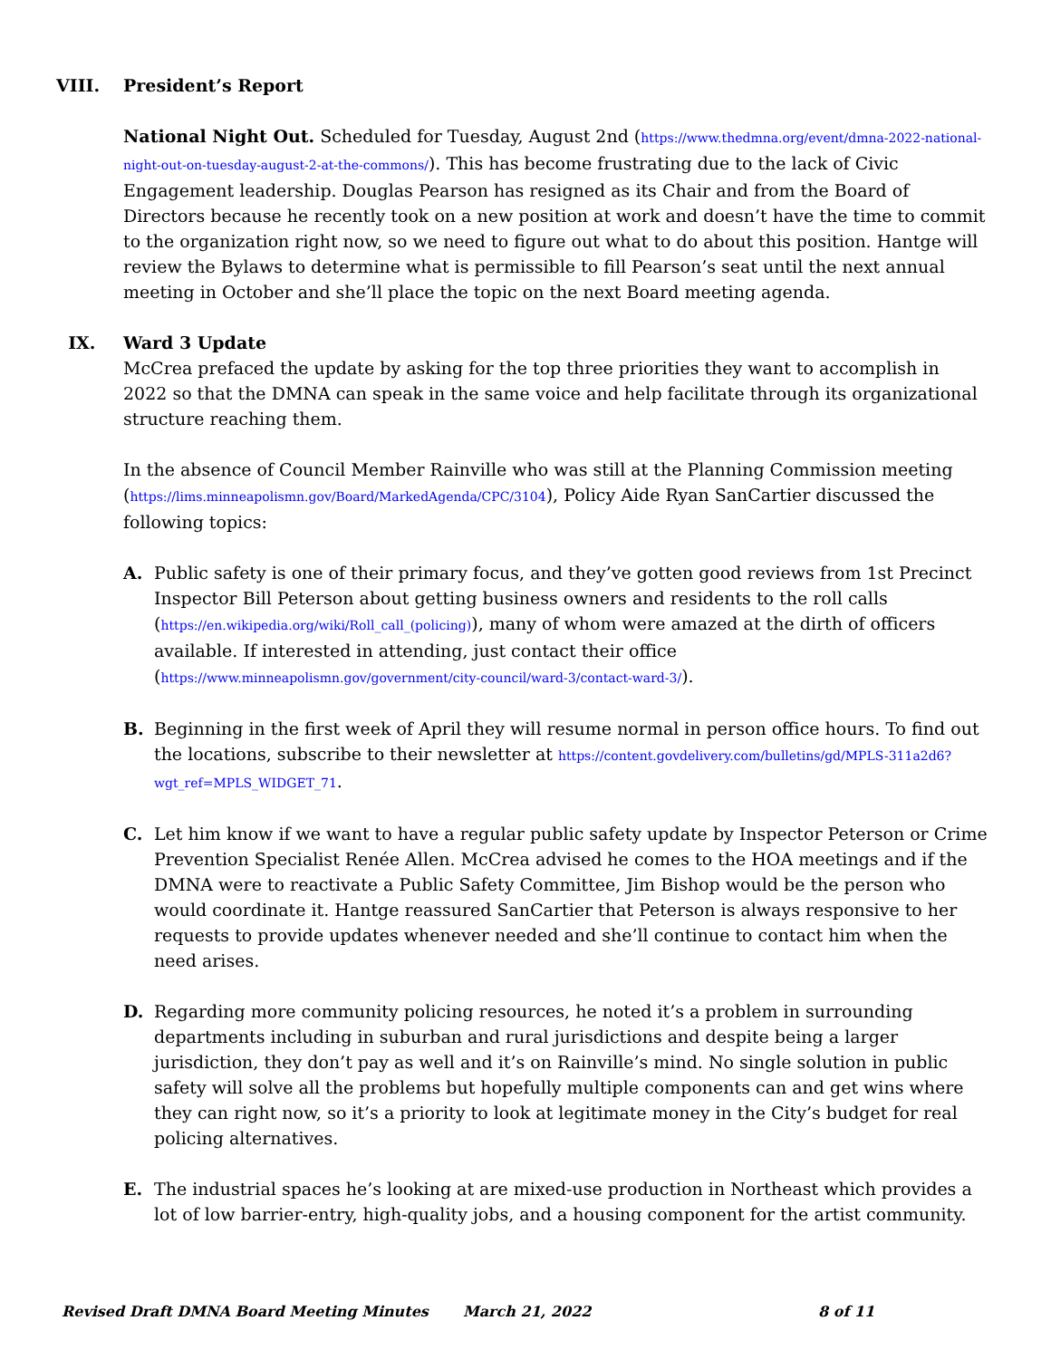VIII. President’s Report
National Night Out. Scheduled for Tuesday, August 2nd (https://www.thedmna.org/event/dmna-2022-national-night-out-on-tuesday-august-2-at-the-commons/). This has become frustrating due to the lack of Civic Engagement leadership. Douglas Pearson has resigned as its Chair and from the Board of Directors because he recently took on a new position at work and doesn’t have the time to commit to the organization right now, so we need to figure out what to do about this position. Hantge will review the Bylaws to determine what is permissible to fill Pearson’s seat until the next annual meeting in October and she’ll place the topic on the next Board meeting agenda.
IX. Ward 3 Update
McCrea prefaced the update by asking for the top three priorities they want to accomplish in 2022 so that the DMNA can speak in the same voice and help facilitate through its organizational structure reaching them.
In the absence of Council Member Rainville who was still at the Planning Commission meeting (https://lims.minneapolismn.gov/Board/MarkedAgenda/CPC/3104), Policy Aide Ryan SanCartier discussed the following topics:
A. Public safety is one of their primary focus, and they’ve gotten good reviews from 1st Precinct Inspector Bill Peterson about getting business owners and residents to the roll calls (https://en.wikipedia.org/wiki/Roll_call_(policing)), many of whom were amazed at the dirth of officers available. If interested in attending, just contact their office (https://www.minneapolismn.gov/government/city-council/ward-3/contact-ward-3/).
B. Beginning in the first week of April they will resume normal in person office hours. To find out the locations, subscribe to their newsletter at https://content.govdelivery.com/bulletins/gd/MPLS-311a2d6?wgt_ref=MPLS_WIDGET_71.
C. Let him know if we want to have a regular public safety update by Inspector Peterson or Crime Prevention Specialist Renée Allen. McCrea advised he comes to the HOA meetings and if the DMNA were to reactivate a Public Safety Committee, Jim Bishop would be the person who would coordinate it. Hantge reassured SanCartier that Peterson is always responsive to her requests to provide updates whenever needed and she’ll continue to contact him when the need arises.
D. Regarding more community policing resources, he noted it’s a problem in surrounding departments including in suburban and rural jurisdictions and despite being a larger jurisdiction, they don’t pay as well and it’s on Rainville’s mind. No single solution in public safety will solve all the problems but hopefully multiple components can and get wins where they can right now, so it’s a priority to look at legitimate money in the City’s budget for real policing alternatives.
E. The industrial spaces he’s looking at are mixed-use production in Northeast which provides a lot of low barrier-entry, high-quality jobs, and a housing component for the artist community.
Revised Draft DMNA Board Meeting Minutes March 21, 2022 8 of 11